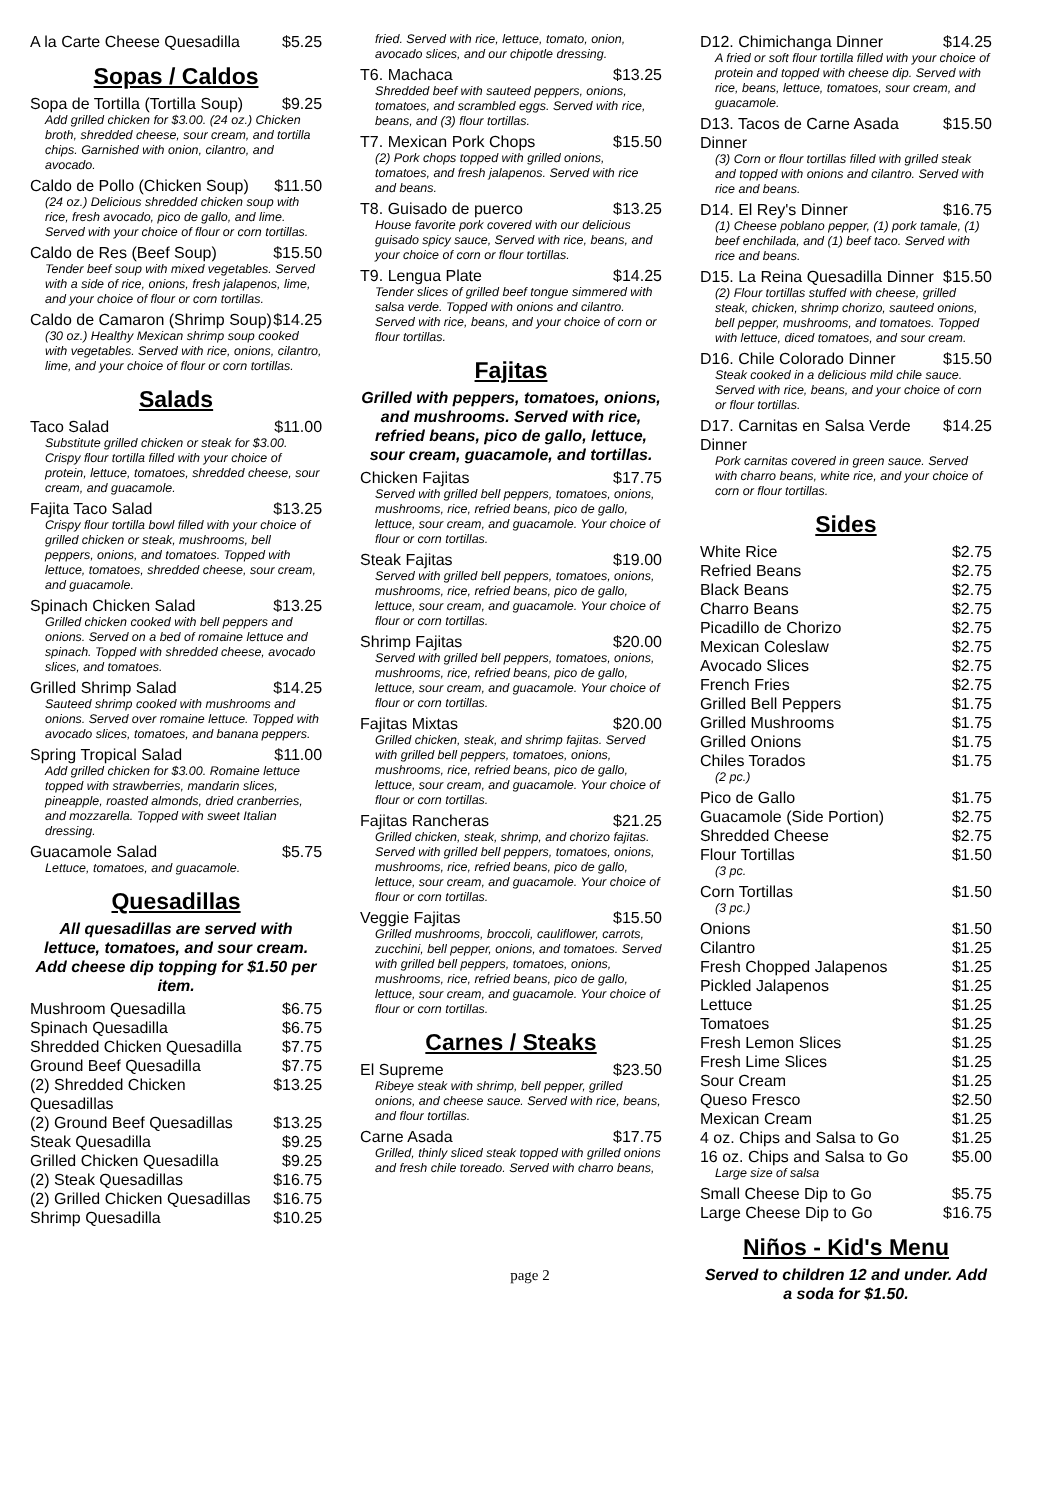A la Carte Cheese Quesadilla $5.25
Sopas / Caldos
Sopa de Tortilla (Tortilla Soup) $9.25
Add grilled chicken for $3.00. (24 oz.) Chicken broth, shredded cheese, sour cream, and tortilla chips. Garnished with onion, cilantro, and avocado.
Caldo de Pollo (Chicken Soup) $11.50
(24 oz.) Delicious shredded chicken soup with rice, fresh avocado, pico de gallo, and lime. Served with your choice of flour or corn tortillas.
Caldo de Res (Beef Soup) $15.50
Tender beef soup with mixed vegetables. Served with a side of rice, onions, fresh jalapenos, lime, and your choice of flour or corn tortillas.
Caldo de Camaron (Shrimp Soup) $14.25
(30 oz.) Healthy Mexican shrimp soup cooked with vegetables. Served with rice, onions, cilantro, lime, and your choice of flour or corn tortillas.
Salads
Taco Salad $11.00
Substitute grilled chicken or steak for $3.00. Crispy flour tortilla filled with your choice of protein, lettuce, tomatoes, shredded cheese, sour cream, and guacamole.
Fajita Taco Salad $13.25
Crispy flour tortilla bowl filled with your choice of grilled chicken or steak, mushrooms, bell peppers, onions, and tomatoes. Topped with lettuce, tomatoes, shredded cheese, sour cream, and guacamole.
Spinach Chicken Salad $13.25
Grilled chicken cooked with bell peppers and onions. Served on a bed of romaine lettuce and spinach. Topped with shredded cheese, avocado slices, and tomatoes.
Grilled Shrimp Salad $14.25
Sauteed shrimp cooked with mushrooms and onions. Served over romaine lettuce. Topped with avocado slices, tomatoes, and banana peppers.
Spring Tropical Salad $11.00
Add grilled chicken for $3.00. Romaine lettuce topped with strawberries, mandarin slices, pineapple, roasted almonds, dried cranberries, and mozzarella. Topped with sweet Italian dressing.
Guacamole Salad $5.75
Lettuce, tomatoes, and guacamole.
Quesadillas
All quesadillas are served with lettuce, tomatoes, and sour cream. Add cheese dip topping for $1.50 per item.
Mushroom Quesadilla $6.75
Spinach Quesadilla $6.75
Shredded Chicken Quesadilla $7.75
Ground Beef Quesadilla $7.75
(2) Shredded Chicken Quesadillas $13.25
(2) Ground Beef Quesadillas $13.25
Steak Quesadilla $9.25
Grilled Chicken Quesadilla $9.25
(2) Steak Quesadillas $16.75
(2) Grilled Chicken Quesadillas $16.75
Shrimp Quesadilla $10.25
fried. Served with rice, lettuce, tomato, onion, avocado slices, and our chipotle dressing.
T6. Machaca $13.25
Shredded beef with sauteed peppers, onions, tomatoes, and scrambled eggs. Served with rice, beans, and (3) flour tortillas.
T7. Mexican Pork Chops $15.50
(2) Pork chops topped with grilled onions, tomatoes, and fresh jalapenos. Served with rice and beans.
T8. Guisado de puerco $13.25
House favorite pork covered with our delicious guisado spicy sauce, Served with rice, beans, and your choice of corn or flour tortillas.
T9. Lengua Plate $14.25
Tender slices of grilled beef tongue simmered with salsa verde. Topped with onions and cilantro. Served with rice, beans, and your choice of corn or flour tortillas.
Fajitas
Grilled with peppers, tomatoes, onions, and mushrooms. Served with rice, refried beans, pico de gallo, lettuce, sour cream, guacamole, and tortillas.
Chicken Fajitas $17.75
Served with grilled bell peppers, tomatoes, onions, mushrooms, rice, refried beans, pico de gallo, lettuce, sour cream, and guacamole. Your choice of flour or corn tortillas.
Steak Fajitas $19.00
Served with grilled bell peppers, tomatoes, onions, mushrooms, rice, refried beans, pico de gallo, lettuce, sour cream, and guacamole. Your choice of flour or corn tortillas.
Shrimp Fajitas $20.00
Served with grilled bell peppers, tomatoes, onions, mushrooms, rice, refried beans, pico de gallo, lettuce, sour cream, and guacamole. Your choice of flour or corn tortillas.
Fajitas Mixtas $20.00
Grilled chicken, steak, and shrimp fajitas. Served with grilled bell peppers, tomatoes, onions, mushrooms, rice, refried beans, pico de gallo, lettuce, sour cream, and guacamole. Your choice of flour or corn tortillas.
Fajitas Rancheras $21.25
Grilled chicken, steak, shrimp, and chorizo fajitas. Served with grilled bell peppers, tomatoes, onions, mushrooms, rice, refried beans, pico de gallo, lettuce, sour cream, and guacamole. Your choice of flour or corn tortillas.
Veggie Fajitas $15.50
Grilled mushrooms, broccoli, cauliflower, carrots, zucchini, bell pepper, onions, and tomatoes. Served with grilled bell peppers, tomatoes, onions, mushrooms, rice, refried beans, pico de gallo, lettuce, sour cream, and guacamole. Your choice of flour or corn tortillas.
Carnes / Steaks
El Supreme $23.50
Ribeye steak with shrimp, bell pepper, grilled onions, and cheese sauce. Served with rice, beans, and flour tortillas.
Carne Asada $17.75
Grilled, thinly sliced steak topped with grilled onions and fresh chile toreado. Served with charro beans,
D12. Chimichanga Dinner $14.25
A fried or soft flour tortilla filled with your choice of protein and topped with cheese dip. Served with rice, beans, lettuce, tomatoes, sour cream, and guacamole.
D13. Tacos de Carne Asada Dinner $15.50
(3) Corn or flour tortillas filled with grilled steak and topped with onions and cilantro. Served with rice and beans.
D14. El Rey's Dinner $16.75
(1) Cheese poblano pepper, (1) pork tamale, (1) beef enchilada, and (1) beef taco. Served with rice and beans.
D15. La Reina Quesadilla Dinner $15.50
(2) Flour tortillas stuffed with cheese, grilled steak, chicken, shrimp chorizo, sauteed onions, bell pepper, mushrooms, and tomatoes. Topped with lettuce, diced tomatoes, and sour cream.
D16. Chile Colorado Dinner $15.50
Steak cooked in a delicious mild chile sauce. Served with rice, beans, and your choice of corn or flour tortillas.
D17. Carnitas en Salsa Verde Dinner $14.25
Pork carnitas covered in green sauce. Served with charro beans, white rice, and your choice of corn or flour tortillas.
Sides
White Rice $2.75
Refried Beans $2.75
Black Beans $2.75
Charro Beans $2.75
Picadillo de Chorizo $2.75
Mexican Coleslaw $2.75
Avocado Slices $2.75
French Fries $2.75
Grilled Bell Peppers $1.75
Grilled Mushrooms $1.75
Grilled Onions $1.75
Chiles Torados $1.75
(2 pc.)
Pico de Gallo $1.75
Guacamole (Side Portion) $2.75
Shredded Cheese $2.75
Flour Tortillas $1.50
(3 pc.
Corn Tortillas $1.50
(3 pc.)
Onions $1.50
Cilantro $1.25
Fresh Chopped Jalapenos $1.25
Pickled Jalapenos $1.25
Lettuce $1.25
Tomatoes $1.25
Fresh Lemon Slices $1.25
Fresh Lime Slices $1.25
Sour Cream $1.25
Queso Fresco $2.50
Mexican Cream $1.25
4 oz. Chips and Salsa to Go $1.25
16 oz. Chips and Salsa to Go $5.00
Large size of salsa
Small Cheese Dip to Go $5.75
Large Cheese Dip to Go $16.75
Niños - Kid's Menu
Served to children 12 and under. Add a soda for $1.50.
page 2